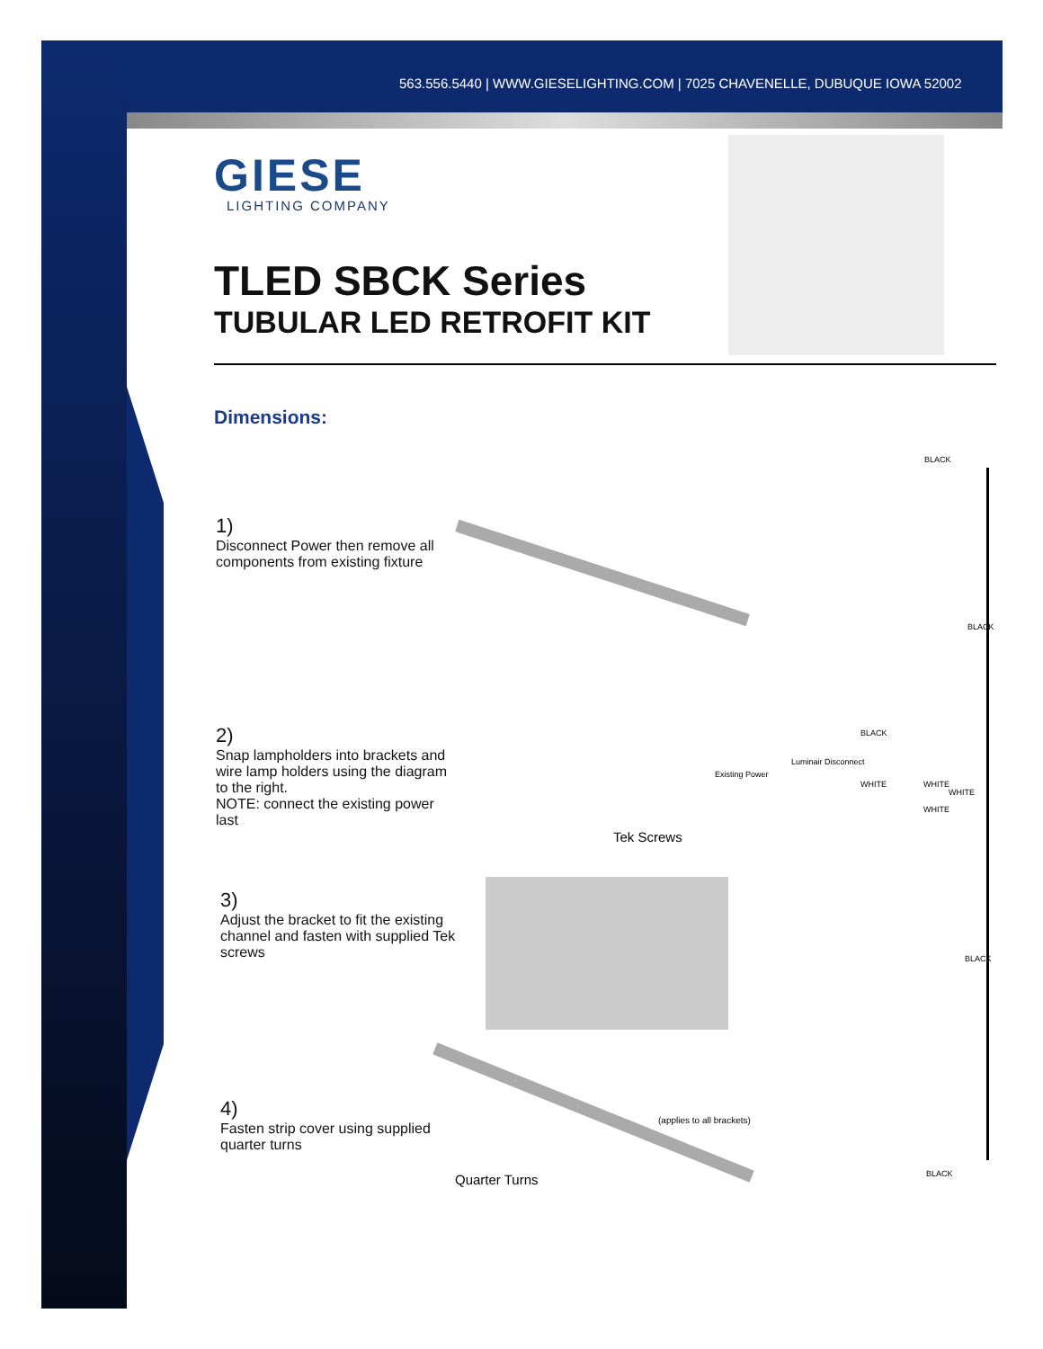563.556.5440 | WWW.GIESELIGHTING.COM | 7025 CHAVENELLE, DUBUQUE IOWA 52002
GIESE
LIGHTING COMPANY
TLED SBCK Series
TUBULAR LED RETROFIT KIT
Dimensions:
1)
Disconnect Power then remove all components from existing fixture
2)
Snap lampholders into brackets and wire lamp holders using the diagram to the right.
NOTE: connect the existing power last
3)
Adjust the bracket to fit the existing channel and fasten with supplied Tek screws
Tek Screws
4)
Fasten strip cover using supplied quarter turns
(applies to all brackets)
Quarter Turns
BLACK
BLACK
BLACK
Existing Power
Luminair Disconnect
WHITE WHITE
WHITE
WHITE
BLACK
BLACK